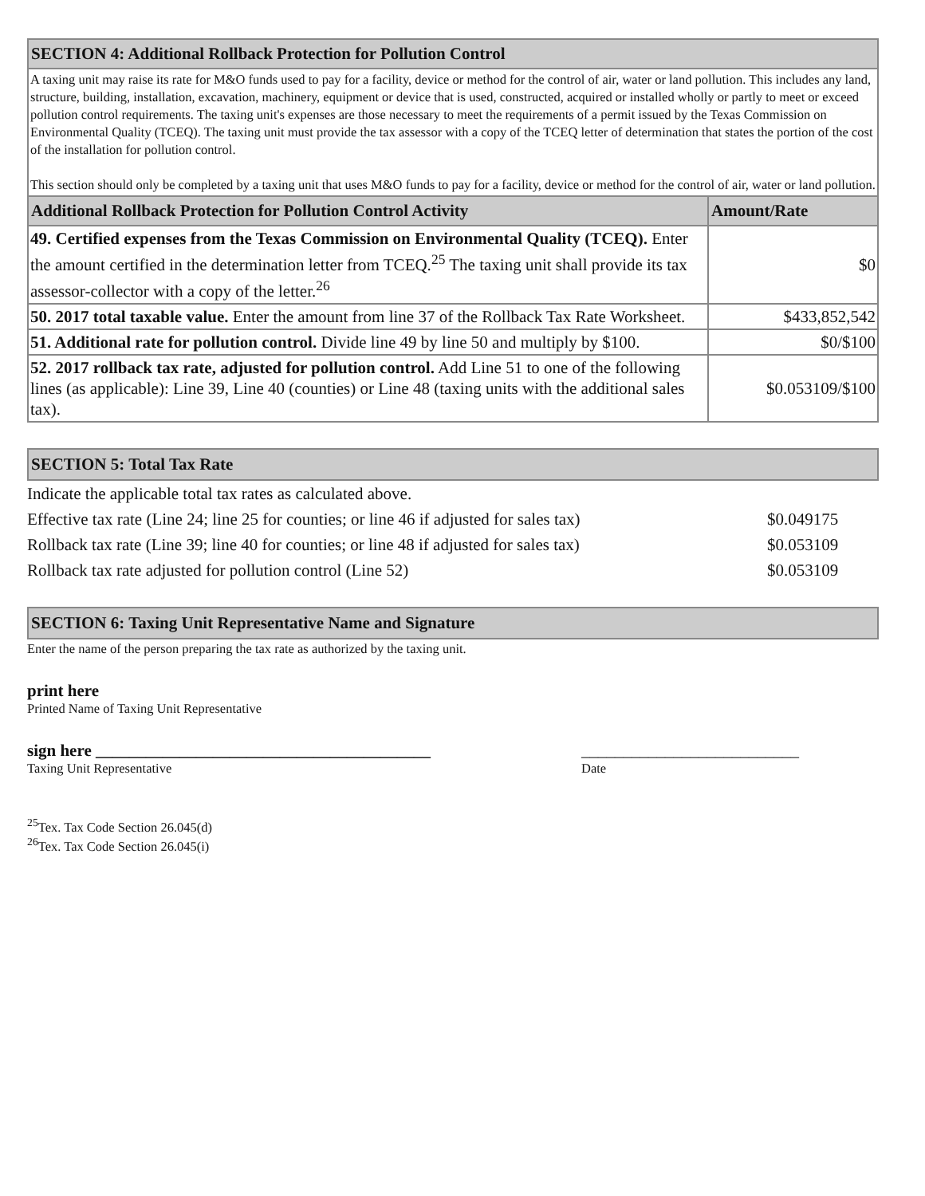| SECTION 4: Additional Rollback Protection for Pollution Control | |
| --- | --- |
| A taxing unit may raise its rate for M&O funds used to pay for a facility, device or method for the control of air, water or land pollution. This includes any land, structure, building, installation, excavation, machinery, equipment or device that is used, constructed, acquired or installed wholly or partly to meet or exceed pollution control requirements. The taxing unit's expenses are those necessary to meet the requirements of a permit issued by the Texas Commission on Environmental Quality (TCEQ). The taxing unit must provide the tax assessor with a copy of the TCEQ letter of determination that states the portion of the cost of the installation for pollution control. This section should only be completed by a taxing unit that uses M&O funds to pay for a facility, device or method for the control of air, water or land pollution. | |
| Additional Rollback Protection for Pollution Control Activity | Amount/Rate |
| 49. Certified expenses from the Texas Commission on Environmental Quality (TCEQ). Enter the amount certified in the determination letter from TCEQ.<sup>25</sup> The taxing unit shall provide its tax assessor-collector with a copy of the letter.<sup>26</sup> | $0 |
| 50. 2017 total taxable value. Enter the amount from line 37 of the Rollback Tax Rate Worksheet. | $433,852,542 |
| 51. Additional rate for pollution control. Divide line 49 by line 50 and multiply by $100. | $0/$100 |
| 52. 2017 rollback tax rate, adjusted for pollution control. Add Line 51 to one of the following lines (as applicable): Line 39, Line 40 (counties) or Line 48 (taxing units with the additional sales tax). | $0.053109/$100 |
SECTION 5: Total Tax Rate
Indicate the applicable total tax rates as calculated above.
Effective tax rate (Line 24; line 25 for counties; or line 46 if adjusted for sales tax) $0.049175
Rollback tax rate (Line 39; line 40 for counties; or line 48 if adjusted for sales tax) $0.053109
Rollback tax rate adjusted for pollution control (Line 52) $0.053109
SECTION 6: Taxing Unit Representative Name and Signature
Enter the name of the person preparing the tax rate as authorized by the taxing unit.
print here
Printed Name of Taxing Unit Representative
sign here ________________________________________ __________________________
Taxing Unit Representative Date
<sup>25</sup> Tex. Tax Code Section 26.045(d)
<sup>26</sup> Tex. Tax Code Section 26.045(i)